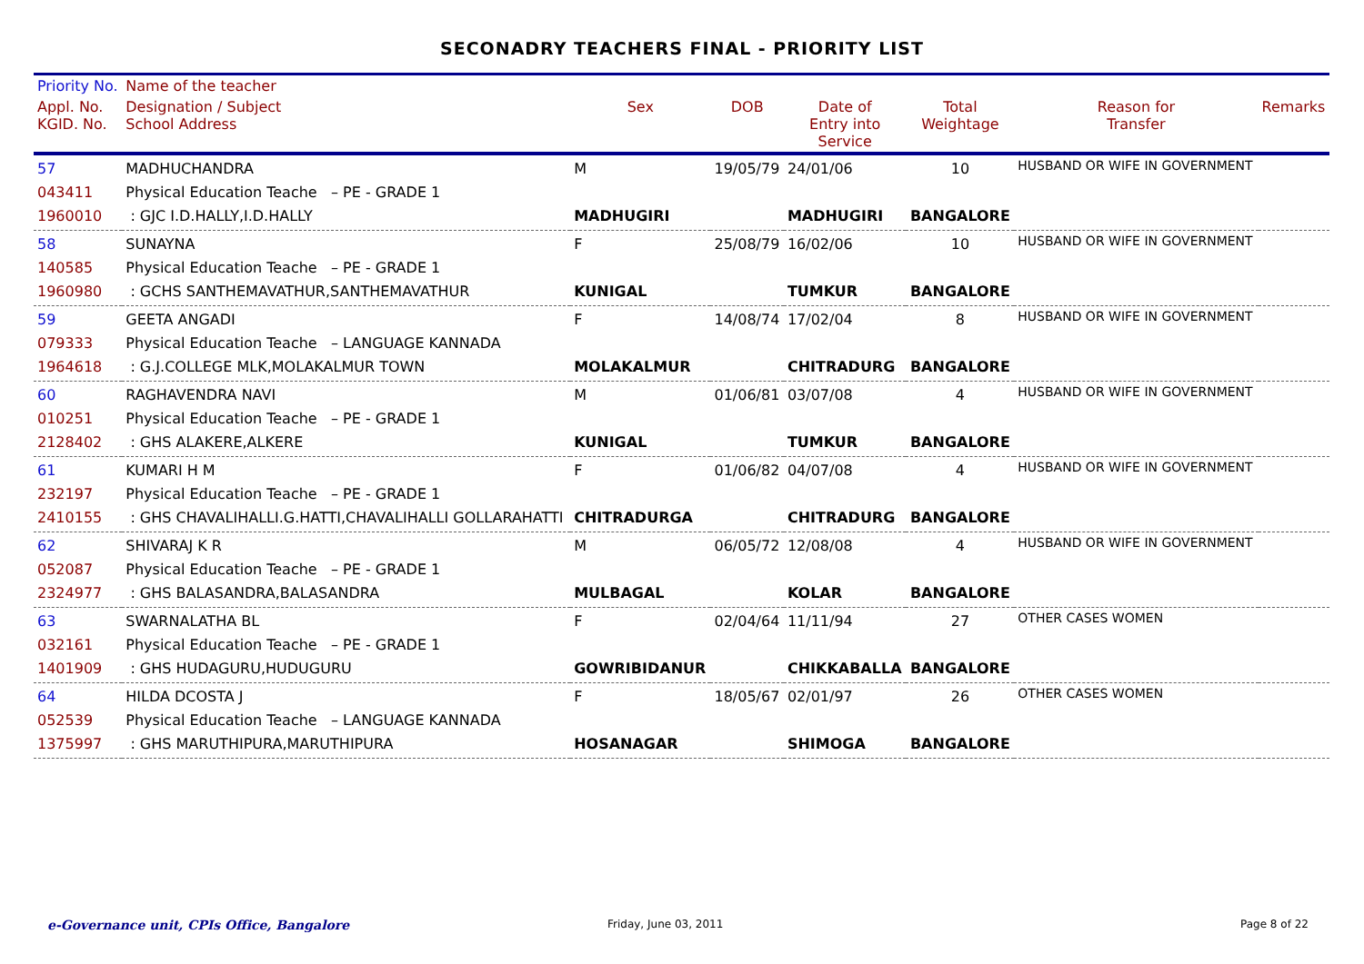SECONADRY TEACHERS FINAL - PRIORITY LIST
| Priority No. | Name of the teacher | | | | | | |
| --- | --- | --- | --- | --- | --- | --- | --- |
| Appl. No. KGID. No. | Designation / Subject School Address | Sex | DOB | Date of Entry into Service | Total Weightage | Reason for Transfer | Remarks |
| 57 043411 1960010 | MADHUCHANDRA Physical Education Teache – PE - GRADE 1 : GJC I.D.HALLY,I.D.HALLY | M MADHUGIRI | 19/05/79 | 24/01/06 MADHUGIRI | 10 BANGALORE | HUSBAND OR WIFE IN GOVERNMENT | |
| 58 140585 1960980 | SUNAYNA Physical Education Teache – PE - GRADE 1 : GCHS SANTHEMAVATHUR,SANTHEMAVATHUR | F KUNIGAL | 25/08/79 | 16/02/06 TUMKUR | 10 BANGALORE | HUSBAND OR WIFE IN GOVERNMENT | |
| 59 079333 1964618 | GEETA ANGADI Physical Education Teache – LANGUAGE KANNADA : G.J.COLLEGE MLK,MOLAKALMUR TOWN | F MOLAKALMUR | 14/08/74 | 17/02/04 CHITRADURG | 8 BANGALORE | HUSBAND OR WIFE IN GOVERNMENT | |
| 60 010251 2128402 | RAGHAVENDRA NAVI Physical Education Teache – PE - GRADE 1 : GHS ALAKERE,ALKERE | M KUNIGAL | 01/06/81 | 03/07/08 TUMKUR | 4 BANGALORE | HUSBAND OR WIFE IN GOVERNMENT | |
| 61 232197 2410155 | KUMARI H M Physical Education Teache – PE - GRADE 1 : GHS CHAVALIHALLI.G.HATTI,CHAVALIHALLI GOLLARAHATTI | F CHITRADURGA | 01/06/82 | 04/07/08 CHITRADURG | 4 BANGALORE | HUSBAND OR WIFE IN GOVERNMENT | |
| 62 052087 2324977 | SHIVARAJ K R Physical Education Teache – PE - GRADE 1 : GHS BALASANDRA,BALASANDRA | M MULBAGAL | 06/05/72 | 12/08/08 KOLAR | 4 BANGALORE | HUSBAND OR WIFE IN GOVERNMENT | |
| 63 032161 1401909 | SWARNALATHA BL Physical Education Teache – PE - GRADE 1 : GHS HUDAGURU,HUDUGURU | F GOWRIBIDANUR | 02/04/64 | 11/11/94 CHIKKABALLA | 27 BANGALORE | OTHER CASES WOMEN | |
| 64 052539 1375997 | HILDA DCOSTA J Physical Education Teache – LANGUAGE KANNADA : GHS MARUTHIPURA,MARUTHIPURA | F HOSANAGAR | 18/05/67 | 02/01/97 SHIMOGA | 26 BANGALORE | OTHER CASES WOMEN | |
e-Governance unit, CPIs Office, Bangalore
Friday, June 03, 2011 Page 8 of 22